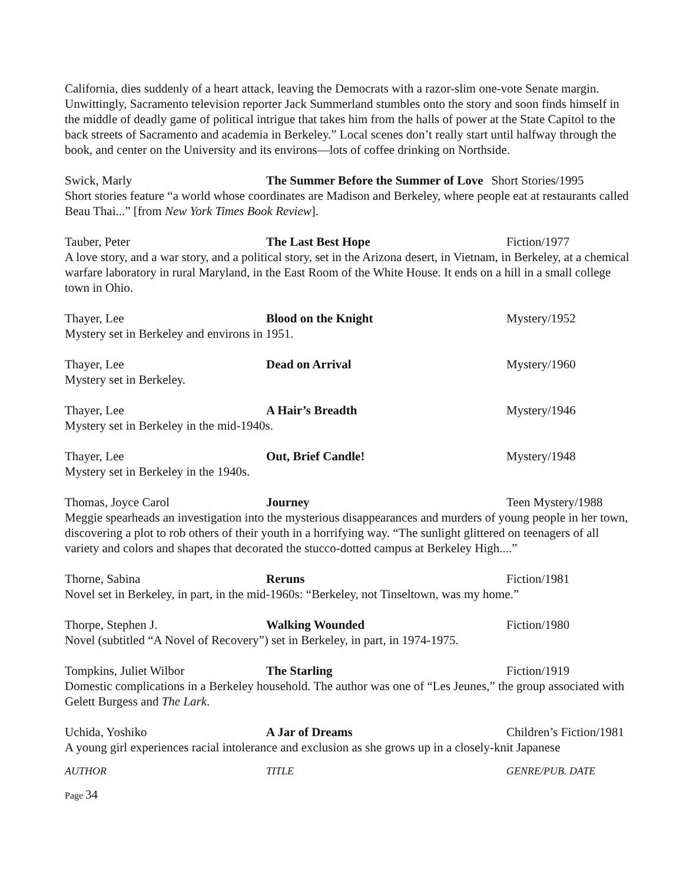California, dies suddenly of a heart attack, leaving the Democrats with a razor-slim one-vote Senate margin. Unwittingly, Sacramento television reporter Jack Summerland stumbles onto the story and soon finds himself in the middle of deadly game of political intrigue that takes him from the halls of power at the State Capitol to the back streets of Sacramento and academia in Berkeley.” Local scenes don’t really start until halfway through the book, and center on the University and its environs—lots of coffee drinking on Northside.
Swick, Marly The Summer Before the Summer of Love Short Stories/1995
Short stories feature “a world whose coordinates are Madison and Berkeley, where people eat at restaurants called Beau Thai...” [from New York Times Book Review].
Tauber, Peter The Last Best Hope Fiction/1977
A love story, and a war story, and a political story, set in the Arizona desert, in Vietnam, in Berkeley, at a chemical warfare laboratory in rural Maryland, in the East Room of the White House. It ends on a hill in a small college town in Ohio.
Thayer, Lee Blood on the Knight Mystery/1952
Mystery set in Berkeley and environs in 1951.
Thayer, Lee Dead on Arrival Mystery/1960
Mystery set in Berkeley.
Thayer, Lee A Hair’s Breadth Mystery/1946
Mystery set in Berkeley in the mid-1940s.
Thayer, Lee Out, Brief Candle! Mystery/1948
Mystery set in Berkeley in the 1940s.
Thomas, Joyce Carol Journey Teen Mystery/1988
Meggie spearheads an investigation into the mysterious disappearances and murders of young people in her town, discovering a plot to rob others of their youth in a horrifying way. “The sunlight glittered on teenagers of all variety and colors and shapes that decorated the stucco-dotted campus at Berkeley High....”
Thorne, Sabina Reruns Fiction/1981
Novel set in Berkeley, in part, in the mid-1960s: “Berkeley, not Tinseltown, was my home.”
Thorpe, Stephen J. Walking Wounded Fiction/1980
Novel (subtitled “A Novel of Recovery”) set in Berkeley, in part, in 1974-1975.
Tompkins, Juliet Wilbor The Starling Fiction/1919
Domestic complications in a Berkeley household. The author was one of “Les Jeunes,” the group associated with Gelett Burgess and The Lark.
Uchida, Yoshiko A Jar of Dreams Children’s Fiction/1981
A young girl experiences racial intolerance and exclusion as she grows up in a closely-knit Japanese
AUTHOR TITLE GENRE/PUB. DATE
Page 34